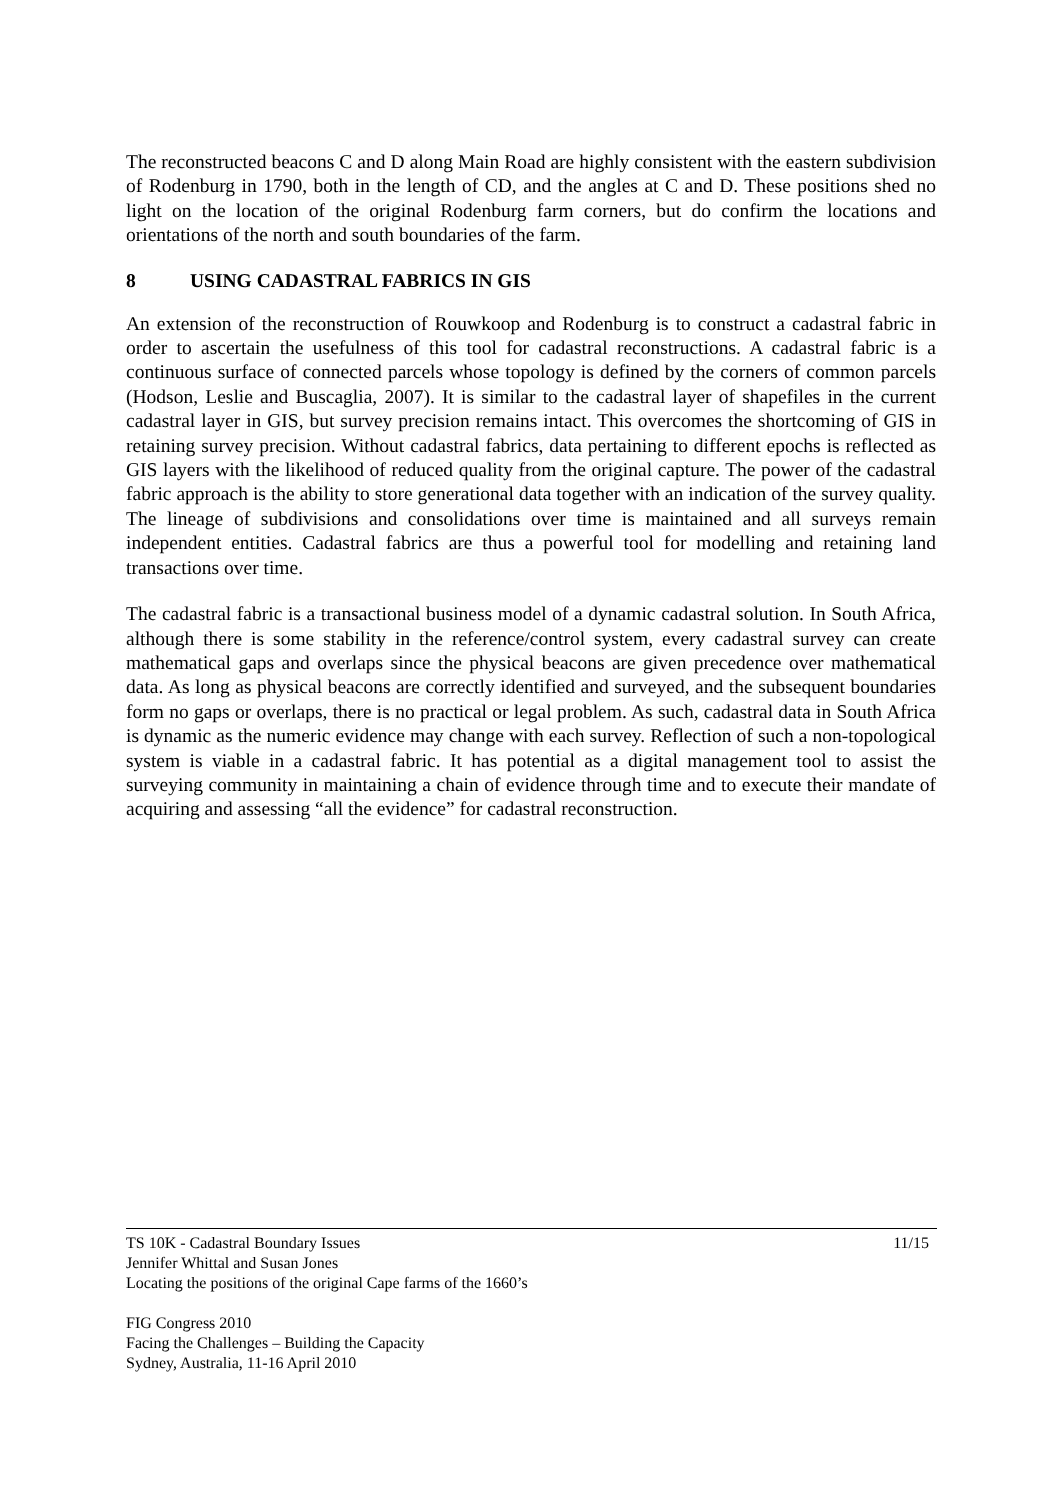The reconstructed beacons C and D along Main Road are highly consistent with the eastern subdivision of Rodenburg in 1790, both in the length of CD, and the angles at C and D. These positions shed no light on the location of the original Rodenburg farm corners, but do confirm the locations and orientations of the north and south boundaries of the farm.
8 USING CADASTRAL FABRICS IN GIS
An extension of the reconstruction of Rouwkoop and Rodenburg is to construct a cadastral fabric in order to ascertain the usefulness of this tool for cadastral reconstructions. A cadastral fabric is a continuous surface of connected parcels whose topology is defined by the corners of common parcels (Hodson, Leslie and Buscaglia, 2007). It is similar to the cadastral layer of shapefiles in the current cadastral layer in GIS, but survey precision remains intact. This overcomes the shortcoming of GIS in retaining survey precision. Without cadastral fabrics, data pertaining to different epochs is reflected as GIS layers with the likelihood of reduced quality from the original capture. The power of the cadastral fabric approach is the ability to store generational data together with an indication of the survey quality. The lineage of subdivisions and consolidations over time is maintained and all surveys remain independent entities. Cadastral fabrics are thus a powerful tool for modelling and retaining land transactions over time.
The cadastral fabric is a transactional business model of a dynamic cadastral solution. In South Africa, although there is some stability in the reference/control system, every cadastral survey can create mathematical gaps and overlaps since the physical beacons are given precedence over mathematical data. As long as physical beacons are correctly identified and surveyed, and the subsequent boundaries form no gaps or overlaps, there is no practical or legal problem. As such, cadastral data in South Africa is dynamic as the numeric evidence may change with each survey. Reflection of such a non-topological system is viable in a cadastral fabric. It has potential as a digital management tool to assist the surveying community in maintaining a chain of evidence through time and to execute their mandate of acquiring and assessing “all the evidence” for cadastral reconstruction.
11/15 TS 10K - Cadastral Boundary Issues
Jennifer Whittal and Susan Jones
Locating the positions of the original Cape farms of the 1660’s
FIG Congress 2010
Facing the Challenges – Building the Capacity
Sydney, Australia, 11-16 April 2010